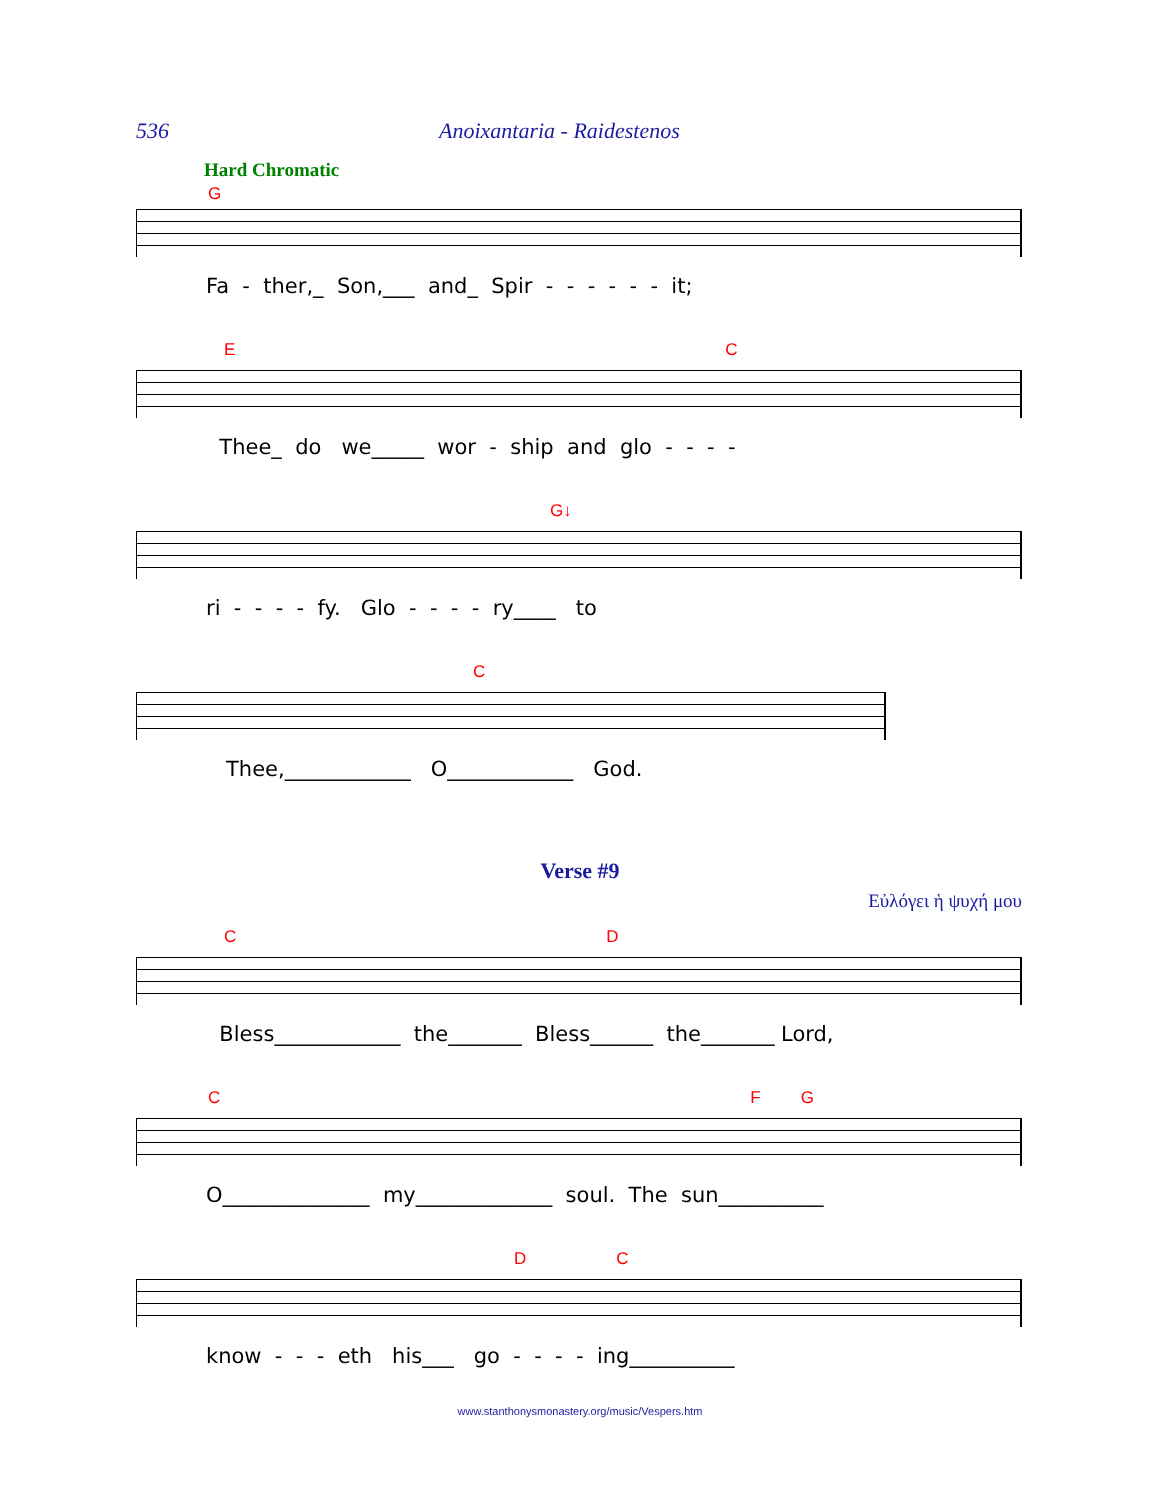536 Anoixantaria - Raidestenos
Hard Chromatic
G
Fa - ther,_ Son,___ and_ Spir - - - - - - it;
E C
Thee_ do we_____ wor - ship and glo - - - -
G↓
ri - - - - fy. Glo - - - - ry____ to
C
Thee,____________ O____________ God.
Verse #9
Εὐλόγει ἡ ψυχή μου
C D
Bless____________ the_______ Bless______ the_______ Lord,
C F G
O______________ my_____________ soul. The sun__________
D C
know - - - eth his___ go - - - - ing__________
www.stanthonysmonastery.org/music/Vespers.htm